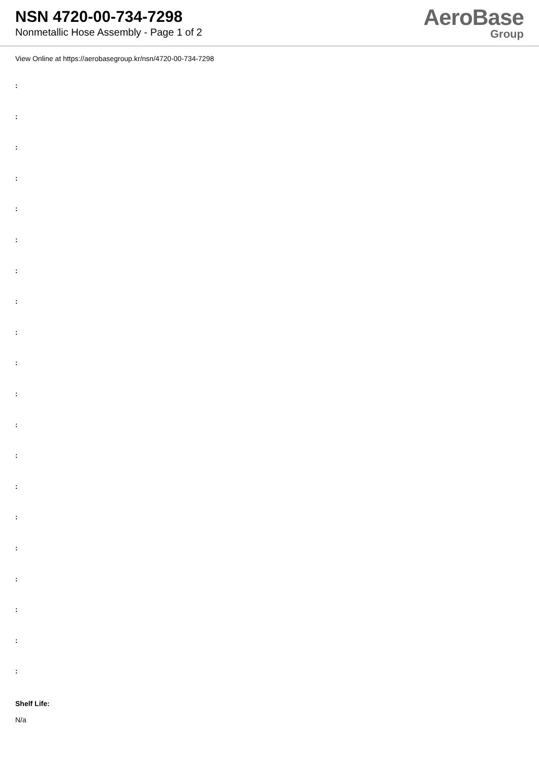NSN 4720-00-734-7298
Nonmetallic Hose Assembly - Page 1 of 2
AeroBase
Group
View Online at https://aerobasegroup.kr/nsn/4720-00-734-7298
:
:
:
:
:
:
:
:
:
:
:
:
:
:
:
:
:
:
:
:
Shelf Life:
N/a